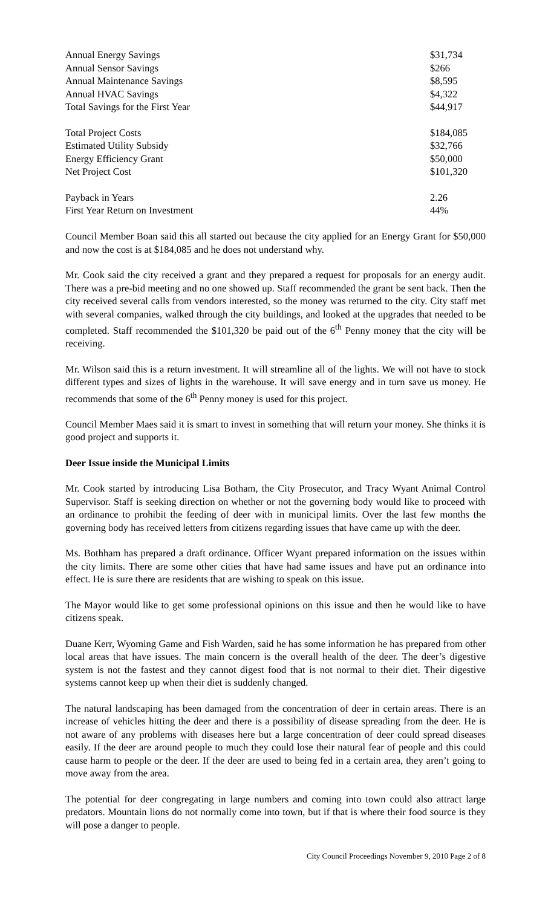| Annual Energy Savings | $31,734 |
| Annual Sensor Savings | $266 |
| Annual Maintenance Savings | $8,595 |
| Annual HVAC Savings | $4,322 |
| Total Savings for the First Year | $44,917 |
| Total Project Costs | $184,085 |
| Estimated Utility Subsidy | $32,766 |
| Energy Efficiency Grant | $50,000 |
| Net Project Cost | $101,320 |
| Payback in Years | 2.26 |
| First Year Return on Investment | 44% |
Council Member Boan said this all started out because the city applied for an Energy Grant for $50,000 and now the cost is at $184,085 and he does not understand why.
Mr. Cook said the city received a grant and they prepared a request for proposals for an energy audit. There was a pre-bid meeting and no one showed up. Staff recommended the grant be sent back. Then the city received several calls from vendors interested, so the money was returned to the city. City staff met with several companies, walked through the city buildings, and looked at the upgrades that needed to be completed. Staff recommended the $101,320 be paid out of the 6<sup>th</sup> Penny money that the city will be receiving.
Mr. Wilson said this is a return investment. It will streamline all of the lights. We will not have to stock different types and sizes of lights in the warehouse. It will save energy and in turn save us money. He recommends that some of the 6<sup>th</sup> Penny money is used for this project.
Council Member Maes said it is smart to invest in something that will return your money. She thinks it is good project and supports it.
Deer Issue inside the Municipal Limits
Mr. Cook started by introducing Lisa Botham, the City Prosecutor, and Tracy Wyant Animal Control Supervisor. Staff is seeking direction on whether or not the governing body would like to proceed with an ordinance to prohibit the feeding of deer with in municipal limits. Over the last few months the governing body has received letters from citizens regarding issues that have came up with the deer.
Ms. Bothham has prepared a draft ordinance. Officer Wyant prepared information on the issues within the city limits. There are some other cities that have had same issues and have put an ordinance into effect. He is sure there are residents that are wishing to speak on this issue.
The Mayor would like to get some professional opinions on this issue and then he would like to have citizens speak.
Duane Kerr, Wyoming Game and Fish Warden, said he has some information he has prepared from other local areas that have issues. The main concern is the overall health of the deer. The deer’s digestive system is not the fastest and they cannot digest food that is not normal to their diet. Their digestive systems cannot keep up when their diet is suddenly changed.
The natural landscaping has been damaged from the concentration of deer in certain areas. There is an increase of vehicles hitting the deer and there is a possibility of disease spreading from the deer. He is not aware of any problems with diseases here but a large concentration of deer could spread diseases easily. If the deer are around people to much they could lose their natural fear of people and this could cause harm to people or the deer. If the deer are used to being fed in a certain area, they aren’t going to move away from the area.
The potential for deer congregating in large numbers and coming into town could also attract large predators. Mountain lions do not normally come into town, but if that is where their food source is they will pose a danger to people.
City Council Proceedings November 9, 2010 Page 2 of 8